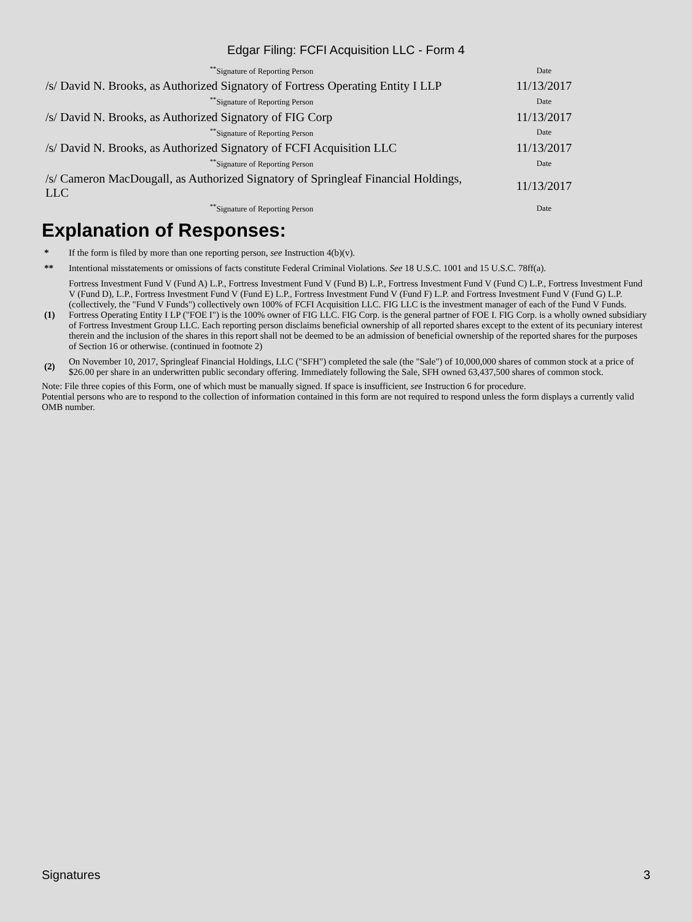Edgar Filing: FCFI Acquisition LLC - Form 4
| <sup>**</sup> Signature of Reporting Person | Date |
| /s/ David N. Brooks, as Authorized Signatory of Fortress Operating Entity I LLP | 11/13/2017 |
| <sup>**</sup> Signature of Reporting Person | Date |
| /s/ David N. Brooks, as Authorized Signatory of FIG Corp | 11/13/2017 |
| <sup>**</sup> Signature of Reporting Person | Date |
| /s/ David N. Brooks, as Authorized Signatory of FCFI Acquisition LLC | 11/13/2017 |
| <sup>**</sup> Signature of Reporting Person | Date |
| /s/ Cameron MacDougall, as Authorized Signatory of Springleaf Financial Holdings, LLC | 11/13/2017 |
| <sup>**</sup> Signature of Reporting Person | Date |
Explanation of Responses:
| * | If the form is filed by more than one reporting person, see Instruction 4(b)(v). |
| ** | Intentional misstatements or omissions of facts constitute Federal Criminal Violations. See 18 U.S.C. 1001 and 15 U.S.C. 78ff(a). |
| (1) | Fortress Investment Fund V (Fund A) L.P., Fortress Investment Fund V (Fund B) L.P., Fortress Investment Fund V (Fund C) L.P., Fortress Investment Fund V (Fund D), L.P., Fortress Investment Fund V (Fund E) L.P., Fortress Investment Fund V (Fund F) L.P. and Fortress Investment Fund V (Fund G) L.P. (collectively, the "Fund V Funds") collectively own 100% of FCFI Acquisition LLC. FIG LLC is the investment manager of each of the Fund V Funds. Fortress Operating Entity I LP ("FOE I") is the 100% owner of FIG LLC. FIG Corp. is the general partner of FOE I. FIG Corp. is a wholly owned subsidiary of Fortress Investment Group LLC. Each reporting person disclaims beneficial ownership of all reported shares except to the extent of its pecuniary interest therein and the inclusion of the shares in this report shall not be deemed to be an admission of beneficial ownership of the reported shares for the purposes of Section 16 or otherwise. (continued in footnote 2) |
| (2) | On November 10, 2017, Springleaf Financial Holdings, LLC ("SFH") completed the sale (the "Sale") of 10,000,000 shares of common stock at a price of $26.00 per share in an underwritten public secondary offering. Immediately following the Sale, SFH owned 63,437,500 shares of common stock. |
Note: File three copies of this Form, one of which must be manually signed. If space is insufficient, see Instruction 6 for procedure.
Potential persons who are to respond to the collection of information contained in this form are not required to respond unless the form displays a currently valid OMB number.
Signatures 3